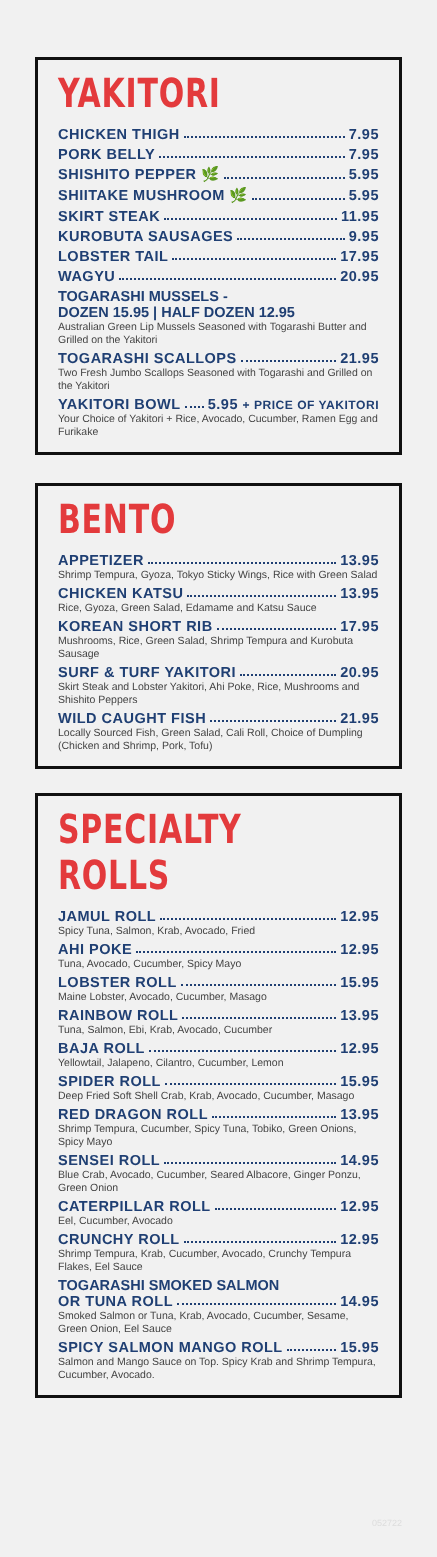YAKITORI
CHICKEN THIGH 7.95
PORK BELLY 7.95
SHISHITO PEPPER 🌿 5.95
SHIITAKE MUSHROOM 🌿 5.95
SKIRT STEAK 11.95
KUROBUTA SAUSAGES 9.95
LOBSTER TAIL 17.95
WAGYU 20.95
TOGARASHI MUSSELS -
DOZEN 15.95 | HALF DOZEN 12.95
Australian Green Lip Mussels Seasoned with Togarashi Butter and Grilled on the Yakitori
TOGARASHI SCALLOPS 21.95
Two Fresh Jumbo Scallops Seasoned with Togarashi and Grilled on the Yakitori
YAKITORI BOWL 5.95 + PRICE OF YAKITORI
Your Choice of Yakitori + Rice, Avocado, Cucumber, Ramen Egg and Furikake
BENTO
APPETIZER 13.95
Shrimp Tempura, Gyoza, Tokyo Sticky Wings, Rice with Green Salad
CHICKEN KATSU 13.95
Rice, Gyoza, Green Salad, Edamame and Katsu Sauce
KOREAN SHORT RIB 17.95
Mushrooms, Rice, Green Salad, Shrimp Tempura and Kurobuta Sausage
SURF & TURF YAKITORI 20.95
Skirt Steak and Lobster Yakitori, Ahi Poke, Rice, Mushrooms and Shishito Peppers
WILD CAUGHT FISH 21.95
Locally Sourced Fish, Green Salad, Cali Roll, Choice of Dumpling (Chicken and Shrimp, Pork, Tofu)
SPECIALTY ROLLS
JAMUL ROLL 12.95
Spicy Tuna, Salmon, Krab, Avocado, Fried
AHI POKE 12.95
Tuna, Avocado, Cucumber, Spicy Mayo
LOBSTER ROLL 15.95
Maine Lobster, Avocado, Cucumber, Masago
RAINBOW ROLL 13.95
Tuna, Salmon, Ebi, Krab, Avocado, Cucumber
BAJA ROLL 12.95
Yellowtail, Jalapeno, Cilantro, Cucumber, Lemon
SPIDER ROLL 15.95
Deep Fried Soft Shell Crab, Krab, Avocado, Cucumber, Masago
RED DRAGON ROLL 13.95
Shrimp Tempura, Cucumber, Spicy Tuna, Tobiko, Green Onions, Spicy Mayo
SENSEI ROLL 14.95
Blue Crab, Avocado, Cucumber, Seared Albacore, Ginger Ponzu, Green Onion
CATERPILLAR ROLL 12.95
Eel, Cucumber, Avocado
CRUNCHY ROLL 12.95
Shrimp Tempura, Krab, Cucumber, Avocado, Crunchy Tempura Flakes, Eel Sauce
TOGARASHI SMOKED SALMON
OR TUNA ROLL 14.95
Smoked Salmon or Tuna, Krab, Avocado, Cucumber, Sesame, Green Onion, Eel Sauce
SPICY SALMON MANGO ROLL 15.95
Salmon and Mango Sauce on Top. Spicy Krab and Shrimp Tempura, Cucumber, Avocado.
052722